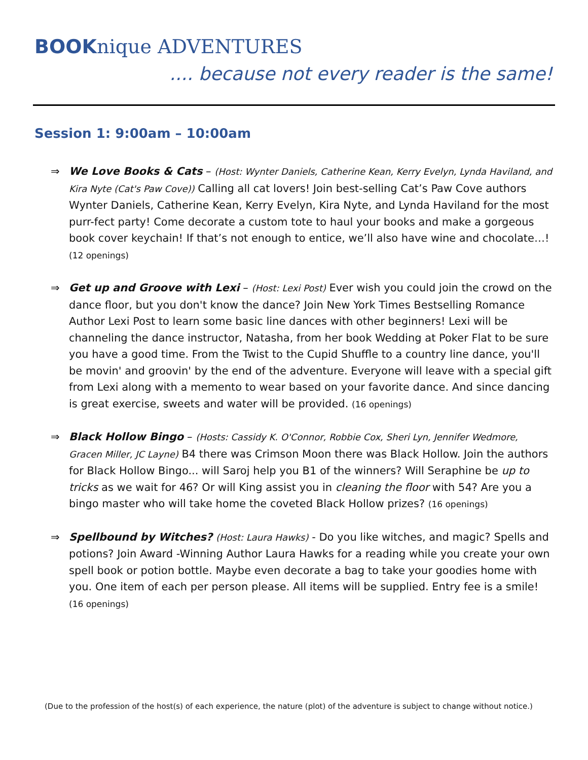BOOKnique ADVENTURES
.... because not every reader is the same!
Session 1: 9:00am – 10:00am
⇒ We Love Books & Cats – (Host: Wynter Daniels, Catherine Kean, Kerry Evelyn, Lynda Haviland, and Kira Nyte (Cat's Paw Cove)) Calling all cat lovers! Join best-selling Cat’s Paw Cove authors Wynter Daniels, Catherine Kean, Kerry Evelyn, Kira Nyte, and Lynda Haviland for the most purr-fect party! Come decorate a custom tote to haul your books and make a gorgeous book cover keychain! If that’s not enough to entice, we’ll also have wine and chocolate…! (12 openings)
⇒ Get up and Groove with Lexi – (Host: Lexi Post) Ever wish you could join the crowd on the dance floor, but you don't know the dance? Join New York Times Bestselling Romance Author Lexi Post to learn some basic line dances with other beginners! Lexi will be channeling the dance instructor, Natasha, from her book Wedding at Poker Flat to be sure you have a good time. From the Twist to the Cupid Shuffle to a country line dance, you'll be movin' and groovin' by the end of the adventure. Everyone will leave with a special gift from Lexi along with a memento to wear based on your favorite dance. And since dancing is great exercise, sweets and water will be provided. (16 openings)
⇒ Black Hollow Bingo – (Hosts: Cassidy K. O'Connor, Robbie Cox, Sheri Lyn, Jennifer Wedmore, Gracen Miller, JC Layne) B4 there was Crimson Moon there was Black Hollow. Join the authors for Black Hollow Bingo... will Saroj help you B1 of the winners? Will Seraphine be up to tricks as we wait for 46? Or will King assist you in cleaning the floor with 54? Are you a bingo master who will take home the coveted Black Hollow prizes? (16 openings)
⇒ Spellbound by Witches? (Host: Laura Hawks) - Do you like witches, and magic? Spells and potions? Join Award -Winning Author Laura Hawks for a reading while you create your own spell book or potion bottle. Maybe even decorate a bag to take your goodies home with you. One item of each per person please. All items will be supplied. Entry fee is a smile! (16 openings)
(Due to the profession of the host(s) of each experience, the nature (plot) of the adventure is subject to change without notice.)